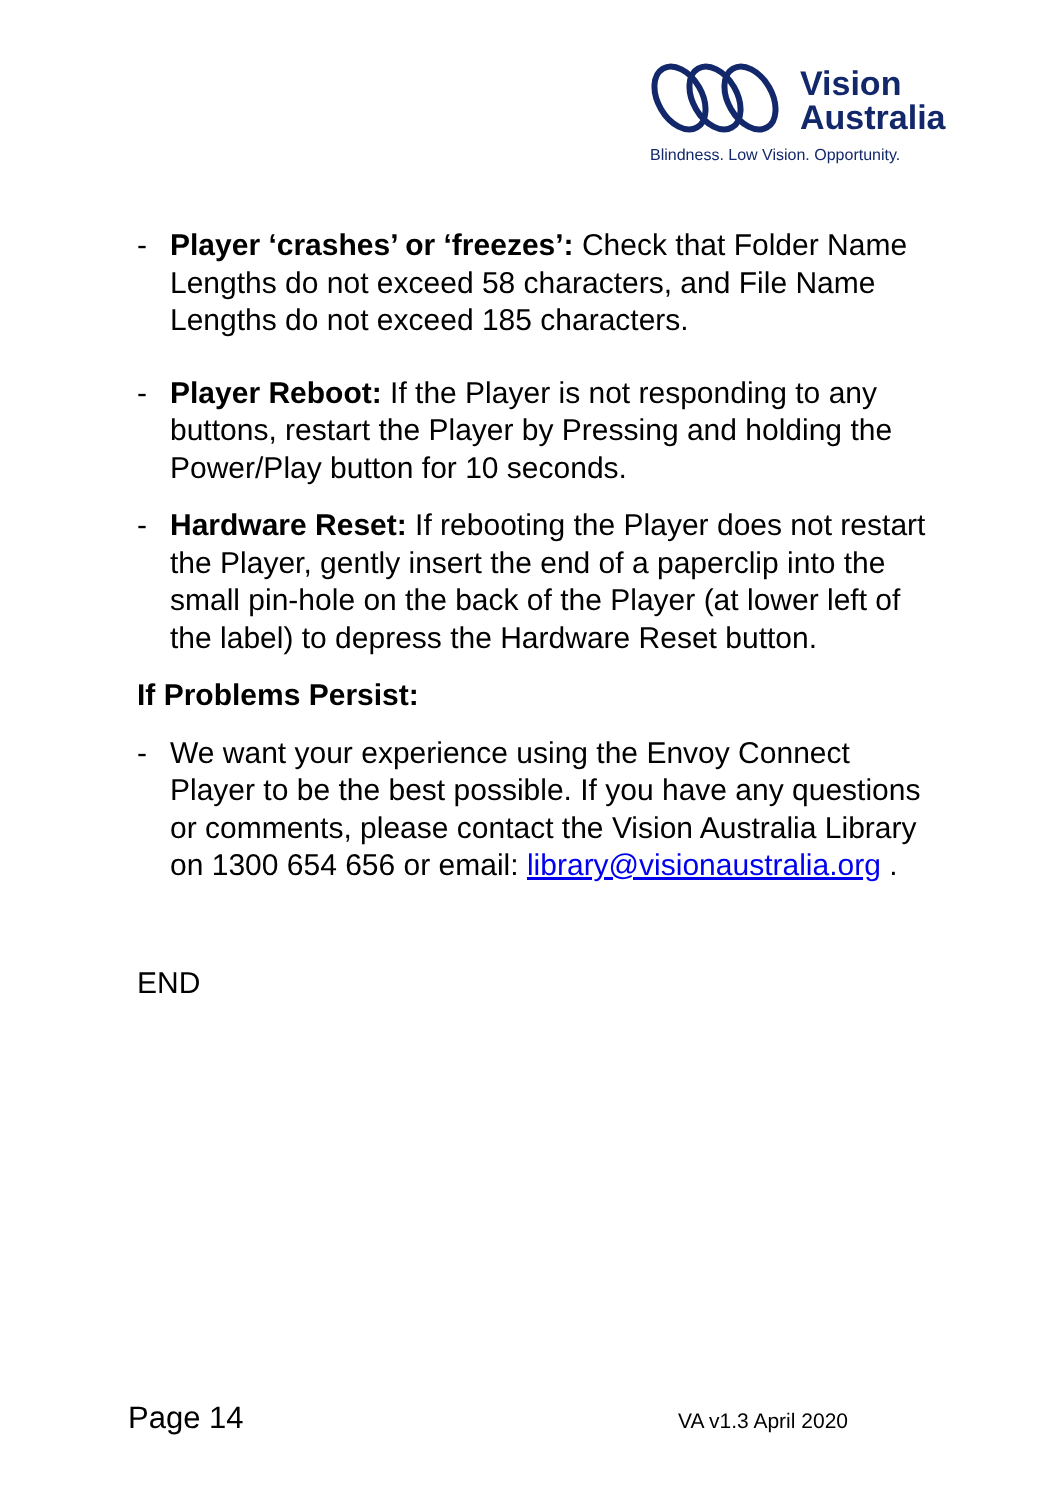Vision
Australia
Blindness. Low Vision. Opportunity.
- Player ‘crashes’ or ‘freezes’: Check that Folder Name Lengths do not exceed 58 characters, and File Name Lengths do not exceed 185 characters.
- Player Reboot: If the Player is not responding to any buttons, restart the Player by Pressing and holding the Power/Play button for 10 seconds.
- Hardware Reset: If rebooting the Player does not restart the Player, gently insert the end of a paperclip into the small pin-hole on the back of the Player (at lower left of the label) to depress the Hardware Reset button.
If Problems Persist:
- We want your experience using the Envoy Connect Player to be the best possible. If you have any questions or comments, please contact the Vision Australia Library on 1300 654 656 or email: library@visionaustralia.org .
END
Page 14 VA v1.3 April 2020